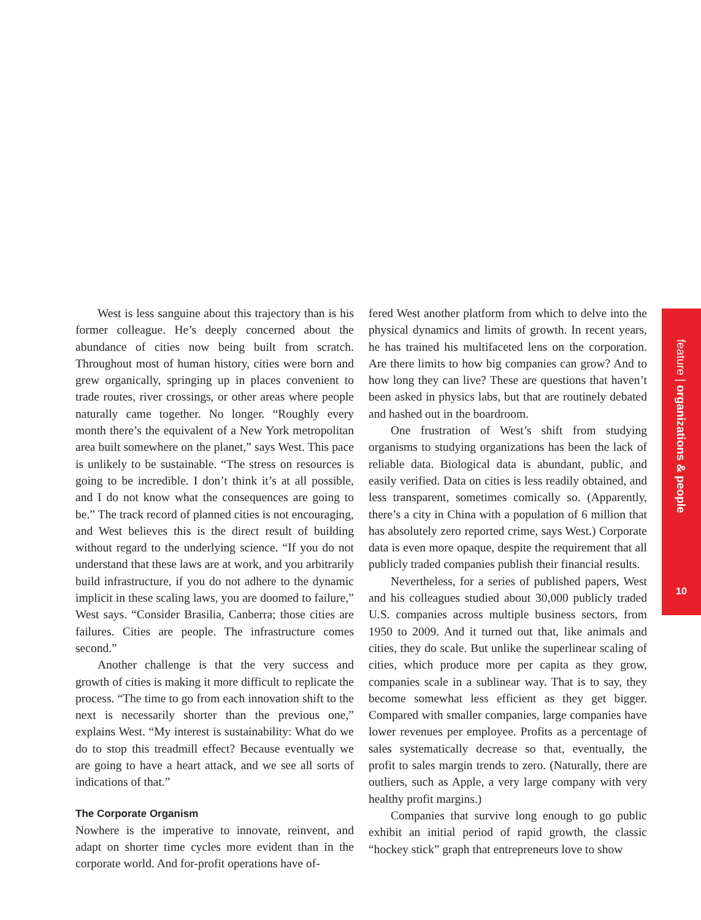West is less sanguine about this trajectory than is his former colleague. He’s deeply concerned about the abundance of cities now being built from scratch. Throughout most of human history, cities were born and grew organically, springing up in places convenient to trade routes, river crossings, or other areas where people naturally came together. No longer. “Roughly every month there’s the equivalent of a New York metropolitan area built somewhere on the planet,” says West. This pace is unlikely to be sustainable. “The stress on resources is going to be incredible. I don’t think it’s at all possible, and I do not know what the consequences are going to be.” The track record of planned cities is not encouraging, and West believes this is the direct result of building without regard to the underlying science. “If you do not understand that these laws are at work, and you arbitrarily build infrastructure, if you do not adhere to the dynamic implicit in these scaling laws, you are doomed to failure,” West says. “Consider Brasilia, Canberra; those cities are failures. Cities are people. The infrastructure comes second.”
Another challenge is that the very success and growth of cities is making it more difficult to replicate the process. “The time to go from each innovation shift to the next is necessarily shorter than the previous one,” explains West. “My interest is sustainability: What do we do to stop this treadmill effect? Because eventually we are going to have a heart attack, and we see all sorts of indications of that.”
The Corporate Organism
Nowhere is the imperative to innovate, reinvent, and adapt on shorter time cycles more evident than in the corporate world. And for-profit operations have of-
fered West another platform from which to delve into the physical dynamics and limits of growth. In recent years, he has trained his multifaceted lens on the corporation. Are there limits to how big companies can grow? And to how long they can live? These are questions that haven’t been asked in physics labs, but that are routinely debated and hashed out in the boardroom.
One frustration of West’s shift from studying organisms to studying organizations has been the lack of reliable data. Biological data is abundant, public, and easily verified. Data on cities is less readily obtained, and less transparent, sometimes comically so. (Apparently, there’s a city in China with a population of 6 million that has absolutely zero reported crime, says West.) Corporate data is even more opaque, despite the requirement that all publicly traded companies publish their financial results.
Nevertheless, for a series of published papers, West and his colleagues studied about 30,000 publicly traded U.S. companies across multiple business sectors, from 1950 to 2009. And it turned out that, like animals and cities, they do scale. But unlike the superlinear scaling of cities, which produce more per capita as they grow, companies scale in a sublinear way. That is to say, they become somewhat less efficient as they get bigger. Compared with smaller companies, large companies have lower revenues per employee. Profits as a percentage of sales systematically decrease so that, eventually, the profit to sales margin trends to zero. (Naturally, there are outliers, such as Apple, a very large company with very healthy profit margins.)
Companies that survive long enough to go public exhibit an initial period of rapid growth, the classic “hockey stick” graph that entrepreneurs love to show
feature | organizations & people
10